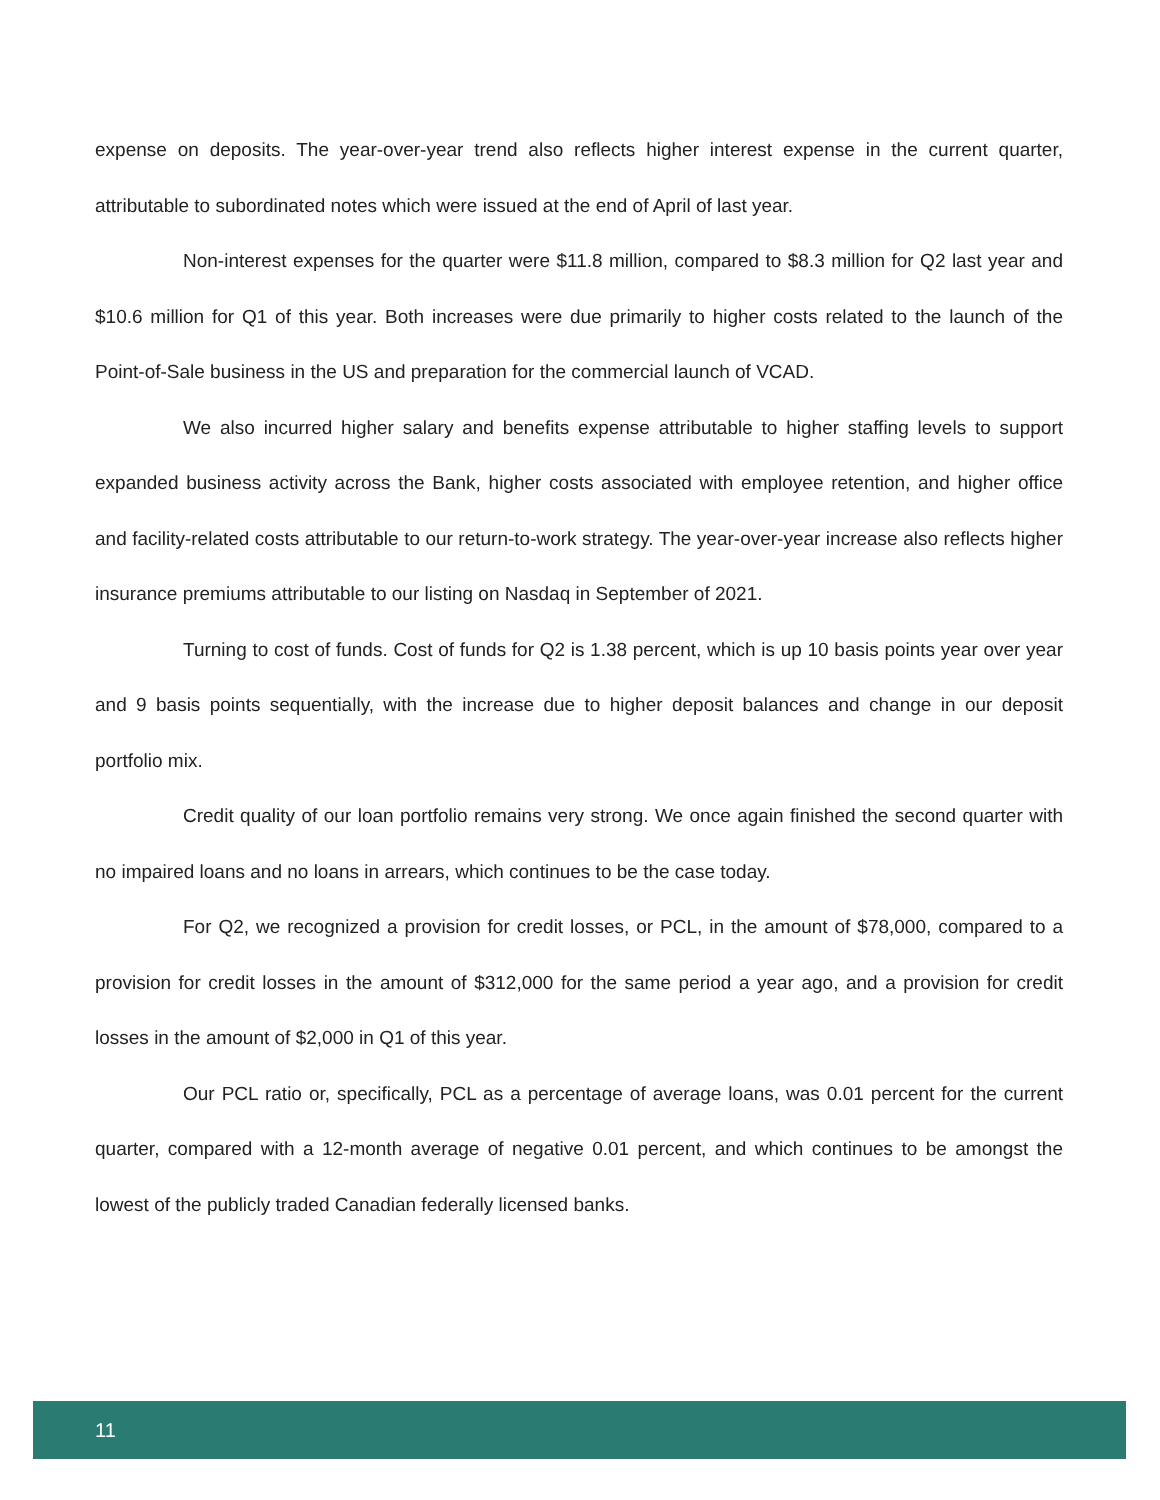expense on deposits. The year-over-year trend also reflects higher interest expense in the current quarter, attributable to subordinated notes which were issued at the end of April of last year.
Non-interest expenses for the quarter were $11.8 million, compared to $8.3 million for Q2 last year and $10.6 million for Q1 of this year. Both increases were due primarily to higher costs related to the launch of the Point-of-Sale business in the US and preparation for the commercial launch of VCAD.
We also incurred higher salary and benefits expense attributable to higher staffing levels to support expanded business activity across the Bank, higher costs associated with employee retention, and higher office and facility-related costs attributable to our return-to-work strategy. The year-over-year increase also reflects higher insurance premiums attributable to our listing on Nasdaq in September of 2021.
Turning to cost of funds. Cost of funds for Q2 is 1.38 percent, which is up 10 basis points year over year and 9 basis points sequentially, with the increase due to higher deposit balances and change in our deposit portfolio mix.
Credit quality of our loan portfolio remains very strong. We once again finished the second quarter with no impaired loans and no loans in arrears, which continues to be the case today.
For Q2, we recognized a provision for credit losses, or PCL, in the amount of $78,000, compared to a provision for credit losses in the amount of $312,000 for the same period a year ago, and a provision for credit losses in the amount of $2,000 in Q1 of this year.
Our PCL ratio or, specifically, PCL as a percentage of average loans, was 0.01 percent for the current quarter, compared with a 12-month average of negative 0.01 percent, and which continues to be amongst the lowest of the publicly traded Canadian federally licensed banks.
11